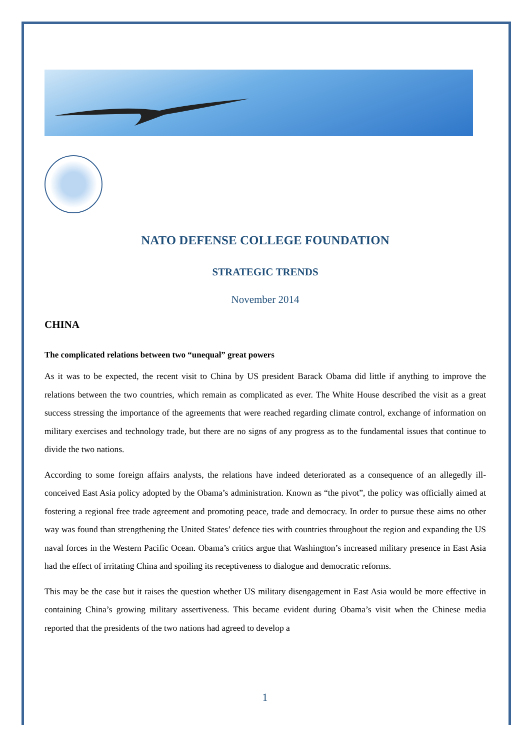NATO DEFENSE COLLEGE FOUNDATION
STRATEGIC TRENDS
November 2014
CHINA
The complicated relations between two “unequal” great powers
As it was to be expected, the recent visit to China by US president Barack Obama did little if anything to improve the relations between the two countries, which remain as complicated as ever. The White House described the visit as a great success stressing the importance of the agreements that were reached regarding climate control, exchange of information on military exercises and technology trade, but there are no signs of any progress as to the fundamental issues that continue to divide the two nations.
According to some foreign affairs analysts, the relations have indeed deteriorated as a consequence of an allegedly ill-conceived East Asia policy adopted by the Obama’s administration. Known as “the pivot”, the policy was officially aimed at fostering a regional free trade agreement and promoting peace, trade and democracy. In order to pursue these aims no other way was found than strengthening the United States’ defence ties with countries throughout the region and expanding the US naval forces in the Western Pacific Ocean. Obama’s critics argue that Washington’s increased military presence in East Asia had the effect of irritating China and spoiling its receptiveness to dialogue and democratic reforms.
This may be the case but it raises the question whether US military disengagement in East Asia would be more effective in containing China’s growing military assertiveness. This became evident during Obama’s visit when the Chinese media reported that the presidents of the two nations had agreed to develop a
1